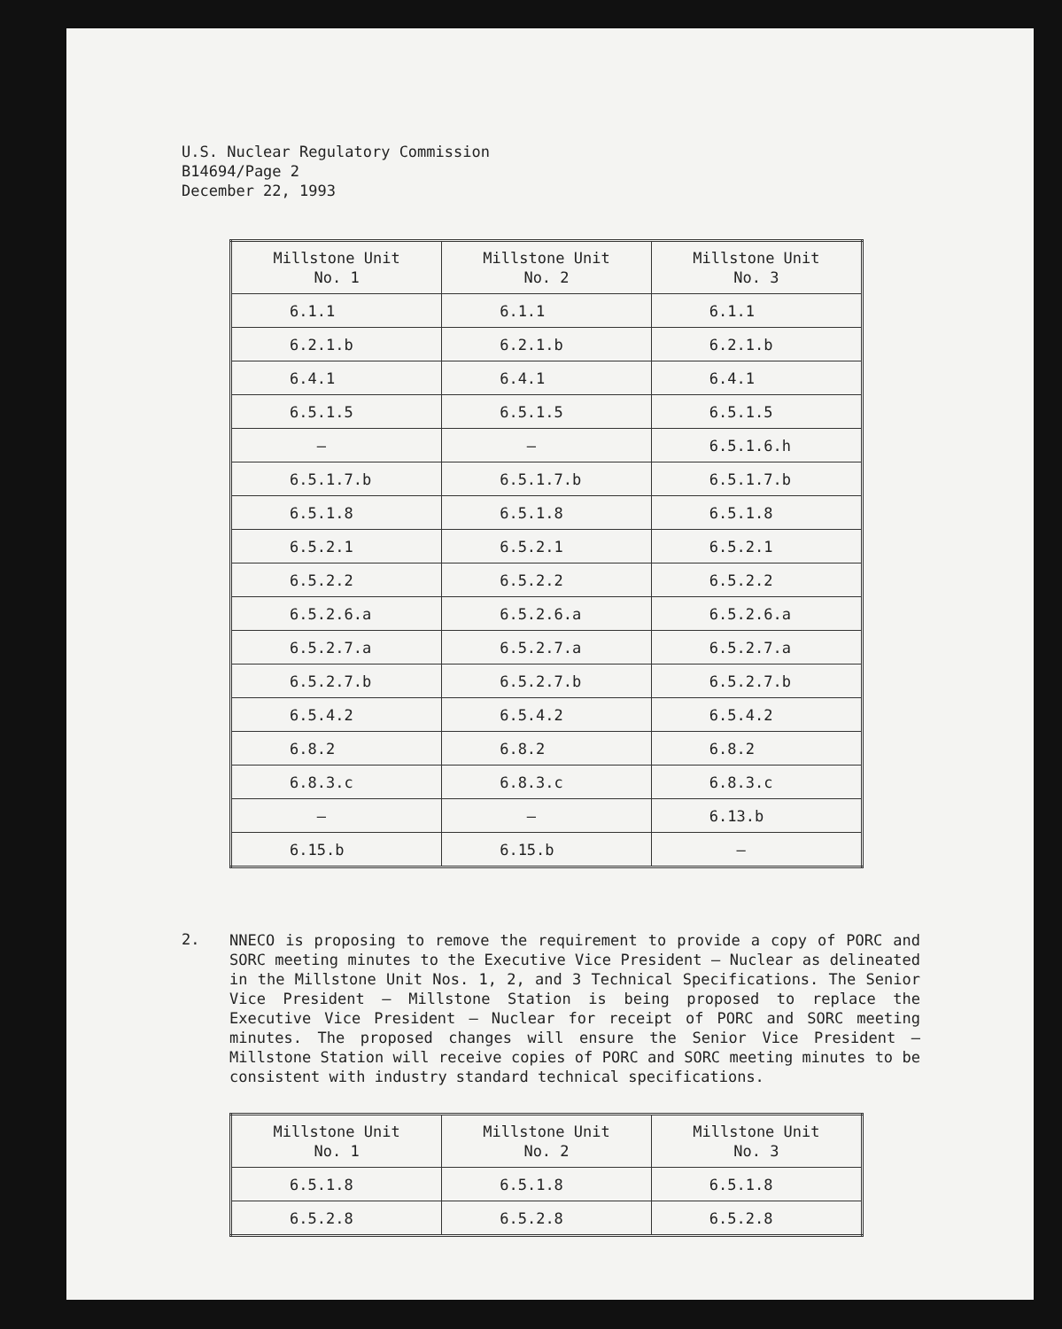U.S. Nuclear Regulatory Commission
B14694/Page 2
December 22, 1993
| Millstone Unit No. 1 | Millstone Unit No. 2 | Millstone Unit No. 3 |
| --- | --- | --- |
| 6.1.1 | 6.1.1 | 6.1.1 |
| 6.2.1.b | 6.2.1.b | 6.2.1.b |
| 6.4.1 | 6.4.1 | 6.4.1 |
| 6.5.1.5 | 6.5.1.5 | 6.5.1.5 |
| — | — | 6.5.1.6.h |
| 6.5.1.7.b | 6.5.1.7.b | 6.5.1.7.b |
| 6.5.1.8 | 6.5.1.8 | 6.5.1.8 |
| 6.5.2.1 | 6.5.2.1 | 6.5.2.1 |
| 6.5.2.2 | 6.5.2.2 | 6.5.2.2 |
| 6.5.2.6.a | 6.5.2.6.a | 6.5.2.6.a |
| 6.5.2.7.a | 6.5.2.7.a | 6.5.2.7.a |
| 6.5.2.7.b | 6.5.2.7.b | 6.5.2.7.b |
| 6.5.4.2 | 6.5.4.2 | 6.5.4.2 |
| 6.8.2 | 6.8.2 | 6.8.2 |
| 6.8.3.c | 6.8.3.c | 6.8.3.c |
| — | — | 6.13.b |
| 6.15.b | 6.15.b | — |
2.
NNECO is proposing to remove the requirement to provide a copy of PORC and SORC meeting minutes to the Executive Vice President — Nuclear as delineated in the Millstone Unit Nos. 1, 2, and 3 Technical Specifications. The Senior Vice President — Millstone Station is being proposed to replace the Executive Vice President — Nuclear for receipt of PORC and SORC meeting minutes. The proposed changes will ensure the Senior Vice President — Millstone Station will receive copies of PORC and SORC meeting minutes to be consistent with industry standard technical specifications.
| Millstone Unit No. 1 | Millstone Unit No. 2 | Millstone Unit No. 3 |
| --- | --- | --- |
| 6.5.1.8 | 6.5.1.8 | 6.5.1.8 |
| 6.5.2.8 | 6.5.2.8 | 6.5.2.8 |